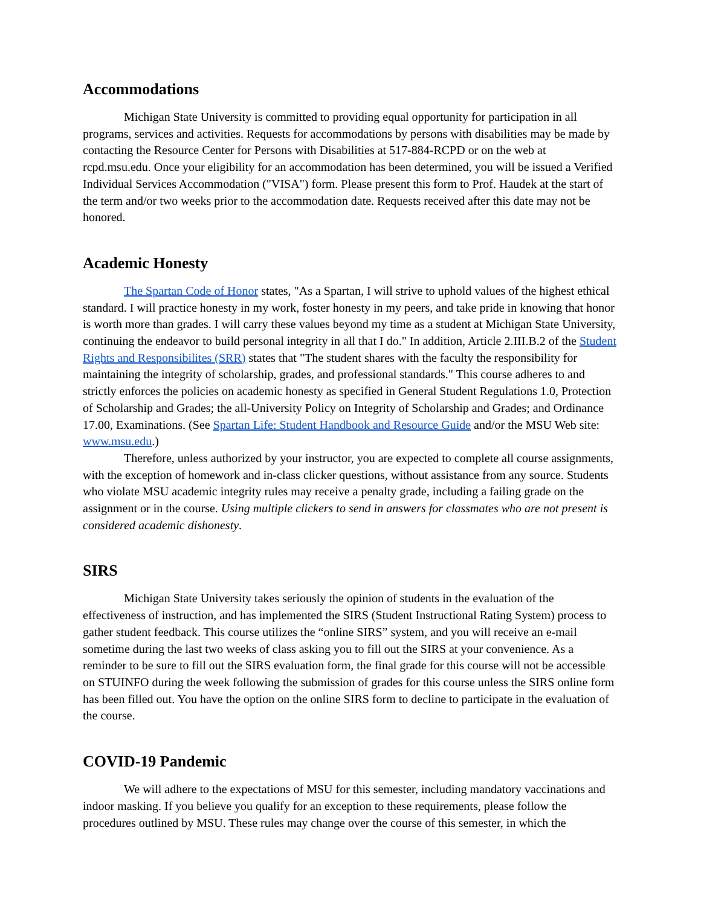Accommodations
Michigan State University is committed to providing equal opportunity for participation in all programs, services and activities. Requests for accommodations by persons with disabilities may be made by contacting the Resource Center for Persons with Disabilities at 517-884-RCPD or on the web at rcpd.msu.edu. Once your eligibility for an accommodation has been determined, you will be issued a Verified Individual Services Accommodation ("VISA") form. Please present this form to Prof. Haudek at the start of the term and/or two weeks prior to the accommodation date. Requests received after this date may not be honored.
Academic Honesty
The Spartan Code of Honor states, "As a Spartan, I will strive to uphold values of the highest ethical standard. I will practice honesty in my work, foster honesty in my peers, and take pride in knowing that honor is worth more than grades. I will carry these values beyond my time as a student at Michigan State University, continuing the endeavor to build personal integrity in all that I do." In addition, Article 2.III.B.2 of the Student Rights and Responsibilites (SRR) states that "The student shares with the faculty the responsibility for maintaining the integrity of scholarship, grades, and professional standards." This course adheres to and strictly enforces the policies on academic honesty as specified in General Student Regulations 1.0, Protection of Scholarship and Grades; the all-University Policy on Integrity of Scholarship and Grades; and Ordinance 17.00, Examinations. (See Spartan Life: Student Handbook and Resource Guide and/or the MSU Web site: www.msu.edu.)
Therefore, unless authorized by your instructor, you are expected to complete all course assignments, with the exception of homework and in-class clicker questions, without assistance from any source. Students who violate MSU academic integrity rules may receive a penalty grade, including a failing grade on the assignment or in the course. Using multiple clickers to send in answers for classmates who are not present is considered academic dishonesty.
SIRS
Michigan State University takes seriously the opinion of students in the evaluation of the effectiveness of instruction, and has implemented the SIRS (Student Instructional Rating System) process to gather student feedback. This course utilizes the “online SIRS” system, and you will receive an e-mail sometime during the last two weeks of class asking you to fill out the SIRS at your convenience. As a reminder to be sure to fill out the SIRS evaluation form, the final grade for this course will not be accessible on STUINFO during the week following the submission of grades for this course unless the SIRS online form has been filled out. You have the option on the online SIRS form to decline to participate in the evaluation of the course.
COVID-19 Pandemic
We will adhere to the expectations of MSU for this semester, including mandatory vaccinations and indoor masking. If you believe you qualify for an exception to these requirements, please follow the procedures outlined by MSU. These rules may change over the course of this semester, in which the